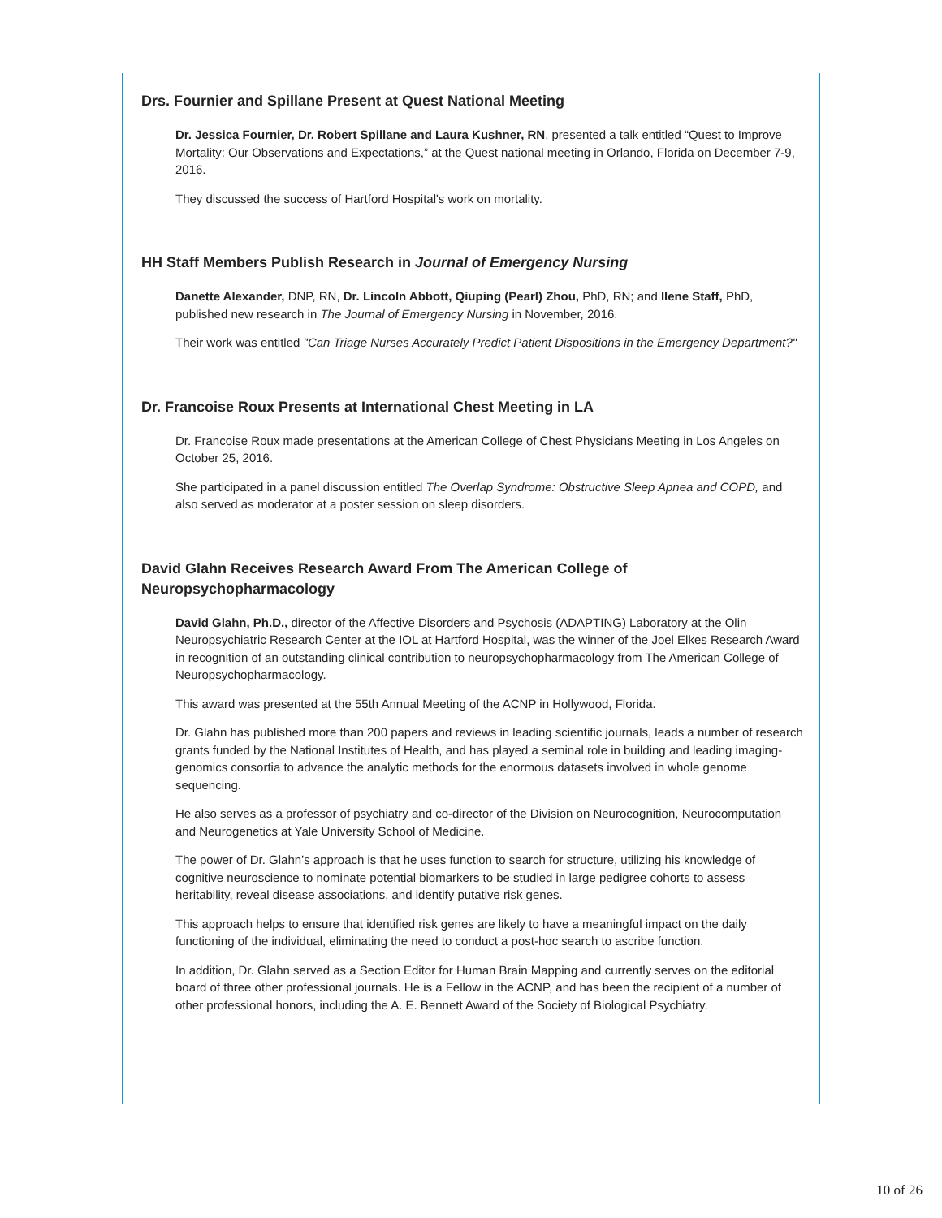Drs. Fournier and Spillane Present at Quest National Meeting
Dr. Jessica Fournier, Dr. Robert Spillane and Laura Kushner, RN, presented a talk entitled “Quest to Improve Mortality: Our Observations and Expectations,” at the Quest national meeting in Orlando, Florida on December 7-9, 2016.
They discussed the success of Hartford Hospital's work on mortality.
HH Staff Members Publish Research in Journal of Emergency Nursing
Danette Alexander, DNP, RN, Dr. Lincoln Abbott, Qiuping (Pearl) Zhou, PhD, RN; and Ilene Staff, PhD, published new research in The Journal of Emergency Nursing in November, 2016.
Their work was entitled "Can Triage Nurses Accurately Predict Patient Dispositions in the Emergency Department?"
Dr. Francoise Roux Presents at International Chest Meeting in LA
Dr. Francoise Roux made presentations at the American College of Chest Physicians Meeting in Los Angeles on October 25, 2016.
She participated in a panel discussion entitled The Overlap Syndrome: Obstructive Sleep Apnea and COPD, and also served as moderator at a poster session on sleep disorders.
David Glahn Receives Research Award From The American College of Neuropsychopharmacology
David Glahn, Ph.D., director of the Affective Disorders and Psychosis (ADAPTING) Laboratory at the Olin Neuropsychiatric Research Center at the IOL at Hartford Hospital, was the winner of the Joel Elkes Research Award in recognition of an outstanding clinical contribution to neuropsychopharmacology from The American College of Neuropsychopharmacology.
This award was presented at the 55th Annual Meeting of the ACNP in Hollywood, Florida.
Dr. Glahn has published more than 200 papers and reviews in leading scientific journals, leads a number of research grants funded by the National Institutes of Health, and has played a seminal role in building and leading imaging-genomics consortia to advance the analytic methods for the enormous datasets involved in whole genome sequencing.
He also serves as a professor of psychiatry and co-director of the Division on Neurocognition, Neurocomputation and Neurogenetics at Yale University School of Medicine.
The power of Dr. Glahn’s approach is that he uses function to search for structure, utilizing his knowledge of cognitive neuroscience to nominate potential biomarkers to be studied in large pedigree cohorts to assess heritability, reveal disease associations, and identify putative risk genes.
This approach helps to ensure that identified risk genes are likely to have a meaningful impact on the daily functioning of the individual, eliminating the need to conduct a post-hoc search to ascribe function.
In addition, Dr. Glahn served as a Section Editor for Human Brain Mapping and currently serves on the editorial board of three other professional journals. He is a Fellow in the ACNP, and has been the recipient of a number of other professional honors, including the A. E. Bennett Award of the Society of Biological Psychiatry.
10 of 26